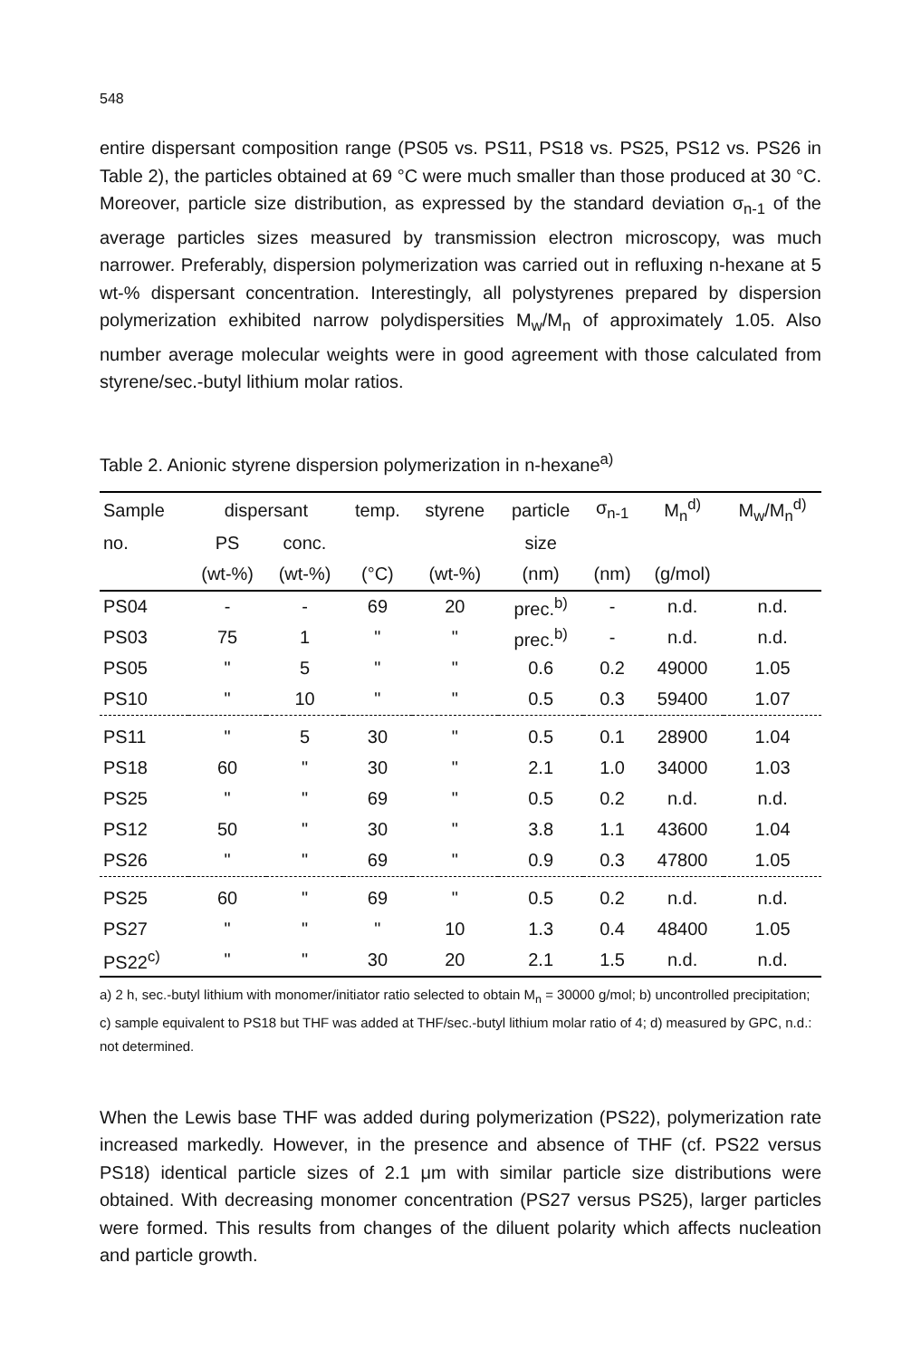548
entire dispersant composition range (PS05 vs. PS11, PS18 vs. PS25, PS12 vs. PS26 in Table 2), the particles obtained at 69 °C were much smaller than those produced at 30 °C. Moreover, particle size distribution, as expressed by the standard deviation σ<sub>n-1</sub> of the average particles sizes measured by transmission electron microscopy, was much narrower. Preferably, dispersion polymerization was carried out in refluxing n-hexane at 5 wt-% dispersant concentration. Interestingly, all polystyrenes prepared by dispersion polymerization exhibited narrow polydispersities M<sub>w</sub>/M<sub>n</sub> of approximately 1.05. Also number average molecular weights were in good agreement with those calculated from styrene/sec.-butyl lithium molar ratios.
Table 2. Anionic styrene dispersion polymerization in n-hexane<sup>a)</sup>
| Sample | dispersant | | temp. | styrene | particle | σ<sub>n-1</sub> | M<sub>n</sub><sup>d)</sup> | M<sub>w</sub>/M<sub>n</sub><sup>d)</sup> |
| --- | --- | --- | --- | --- | --- | --- | --- | --- |
| no. | PS | conc. | | | size | | | |
| | (wt-%) | (wt-%) | (°C) | (wt-%) | (nm) | (nm) | (g/mol) | |
| PS04 | - | - | 69 | 20 | prec.<sup>b)</sup> | - | n.d. | n.d. |
| PS03 | 75 | 1 | " | " | prec.<sup>b)</sup> | - | n.d. | n.d. |
| PS05 | " | 5 | " | " | 0.6 | 0.2 | 49000 | 1.05 |
| PS10 | " | 10 | " | " | 0.5 | 0.3 | 59400 | 1.07 |
| PS11 | " | 5 | 30 | " | 0.5 | 0.1 | 28900 | 1.04 |
| PS18 | 60 | " | 30 | " | 2.1 | 1.0 | 34000 | 1.03 |
| PS25 | " | " | 69 | " | 0.5 | 0.2 | n.d. | n.d. |
| PS12 | 50 | " | 30 | " | 3.8 | 1.1 | 43600 | 1.04 |
| PS26 | " | " | 69 | " | 0.9 | 0.3 | 47800 | 1.05 |
| PS25 | 60 | " | 69 | " | 0.5 | 0.2 | n.d. | n.d. |
| PS27 | " | " | " | 10 | 1.3 | 0.4 | 48400 | 1.05 |
| PS22<sup>c)</sup> | " | " | 30 | 20 | 2.1 | 1.5 | n.d. | n.d. |
a) 2 h, sec.-butyl lithium with monomer/initiator ratio selected to obtain M<sub>n</sub> = 30000 g/mol; b) uncontrolled precipitation; c) sample equivalent to PS18 but THF was added at THF/sec.-butyl lithium molar ratio of 4; d) measured by GPC, n.d.: not determined.
When the Lewis base THF was added during polymerization (PS22), polymerization rate increased markedly. However, in the presence and absence of THF (cf. PS22 versus PS18) identical particle sizes of 2.1 μm with similar particle size distributions were obtained. With decreasing monomer concentration (PS27 versus PS25), larger particles were formed. This results from changes of the diluent polarity which affects nucleation and particle growth.